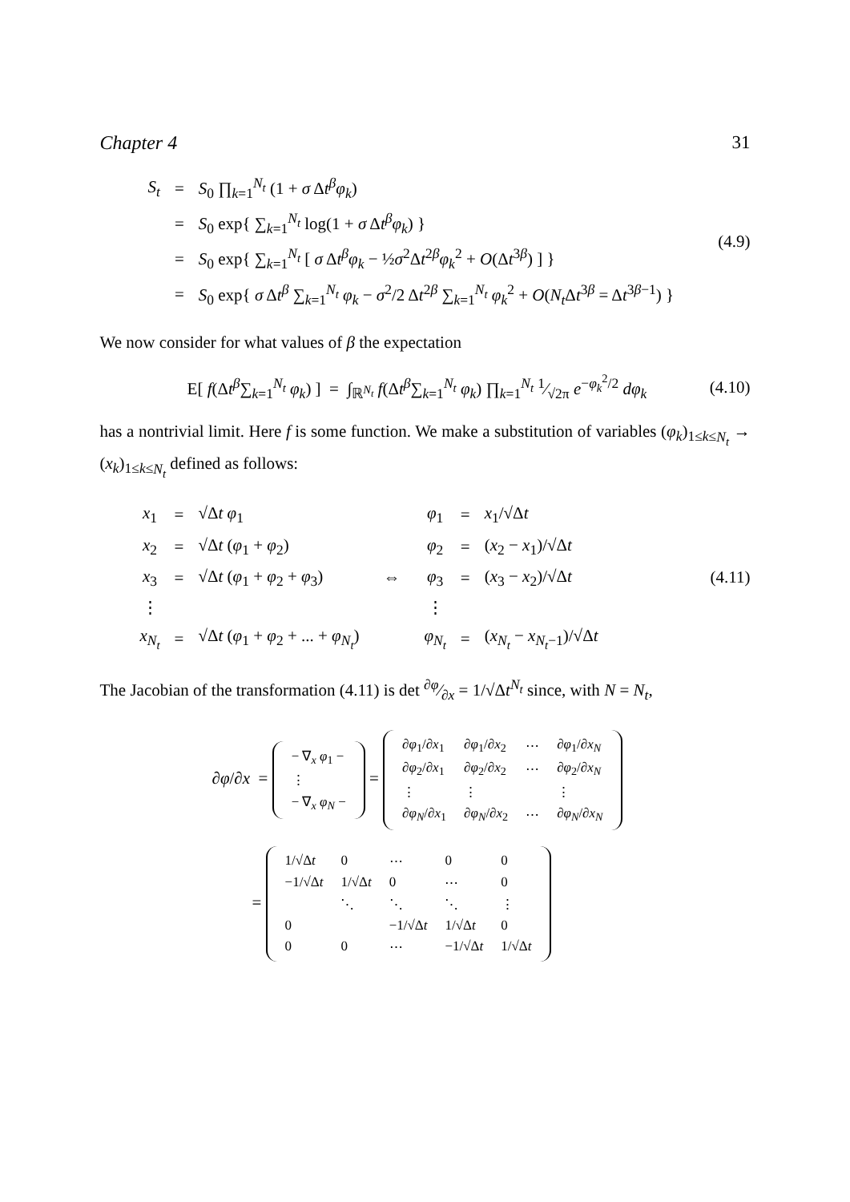Chapter 4 31
| S<sub>t</sub> | = | S<sub>0</sub> ∏<sub>k=1</sub><sup>N<sub>t</sub></sup> (1 + σ Δ t<sup>β</sup>φ<sub>k</sub> ) |
| | = | S<sub>0</sub> exp{ ∑<sub>k=1</sub><sup>N<sub>t</sub></sup> log(1 + σ Δ t<sup>β</sup>φ<sub>k</sub> ) } |
| | = | S<sub>0</sub> exp{ ∑<sub>k=1</sub><sup>N<sub>t</sub></sup> [ σ Δ t<sup>β</sup>φ<sub>k</sub> − ½ σ<sup>2</sup>Δ t<sup>2β</sup> φ<sub>k</sub><sup>2</sup> + O (Δ t<sup>3β</sup>) ] } |
| | = | S<sub>0</sub> exp{ σ Δ t<sup>β</sup> ∑<sub>k=1</sub><sup>N<sub>t</sub></sup> φ<sub>k</sub> − σ<sup>2</sup>/2 Δ t<sup>2β</sup> ∑<sub>k=1</sub><sup>N<sub>t</sub></sup> φ<sub>k</sub><sup>2</sup> + O ( N<sub>t</sub> Δ t<sup>3β</sup> = Δ t<sup>3β−1</sup>) } |
(4.9)
We now consider for what values of β the expectation
E[ f(Δt<sup>β</sup>∑<sub>k=1</sub><sup>N<sub>t</sub></sup> φ<sub>k</sub>) ] = ∫<sub>ℝ<sup>N<sub>t</sub></sup></sub> f(Δt<sup>β</sup>∑<sub>k=1</sub><sup>N<sub>t</sub></sup> φ<sub>k</sub>) ∏<sub>k=1</sub><sup>N<sub>t</sub></sup> 1⁄√2π e<sup>−φ<sub>k</sub><sup>2</sup>/2</sup> dφ<sub>k</sub>
(4.10)
has a nontrivial limit. Here f is some function. We make a substitution of variables (φ<sub>k</sub>)<sub>1≤k≤N<sub>t</sub></sub> → (x<sub>k</sub>)<sub>1≤k≤N<sub>t</sub></sub> defined as follows:
| x<sub>1</sub> | = | √Δ t φ<sub>1</sub> |
| x<sub>2</sub> | = | √Δ t ( φ<sub>1</sub> + φ<sub>2</sub>) |
| x<sub>3</sub> | = | √Δ t ( φ<sub>1</sub> + φ<sub>2</sub> + φ<sub>3</sub>) |
| ⋮ | | |
| x<sub>N<sub>t</sub></sub> | = | √Δ t ( φ<sub>1</sub> + φ<sub>2</sub> + ... + φ<sub>N<sub>t</sub></sub> ) |
⇔
| φ<sub>1</sub> | = | x<sub>1</sub>/√Δ t |
| φ<sub>2</sub> | = | ( x<sub>2</sub> − x<sub>1</sub>)/√Δ t |
| φ<sub>3</sub> | = | ( x<sub>3</sub> − x<sub>2</sub>)/√Δ t |
| ⋮ | | |
| φ<sub>N<sub>t</sub></sub> | = | ( x<sub>N<sub>t</sub></sub> − x<sub>N<sub>t</sub>−1</sub>)/√Δ t |
(4.11)
The Jacobian of the transformation (4.11) is det ∂φ⁄∂x = 1/√Δt<sup>N<sub>t</sub></sup> since, with N = N<sub>t</sub>,
∂φ/∂x =
| − ∇<sub>x</sub> φ<sub>1</sub> − |
| ⋮ |
| − ∇<sub>x</sub> φ<sub>N</sub> − |
=
| ∂ φ<sub>1</sub>/∂ x<sub>1</sub> | ∂ φ<sub>1</sub>/∂ x<sub>2</sub> | ⋯ | ∂ φ<sub>1</sub>/∂ x<sub>N</sub> |
| ∂ φ<sub>2</sub>/∂ x<sub>1</sub> | ∂ φ<sub>2</sub>/∂ x<sub>2</sub> | ⋯ | ∂ φ<sub>2</sub>/∂ x<sub>N</sub> |
| ⋮ | ⋮ | | ⋮ |
| ∂ φ<sub>N</sub> /∂ x<sub>1</sub> | ∂ φ<sub>N</sub> /∂ x<sub>2</sub> | ⋯ | ∂ φ<sub>N</sub> /∂ x<sub>N</sub> |
=
| 1/√Δ t | 0 | ⋯ | 0 | 0 |
| −1/√Δ t | 1/√Δ t | 0 | ⋯ | 0 |
| | ⋱ | ⋱ | ⋱ | ⋮ |
| 0 | | −1/√Δ t | 1/√Δ t | 0 |
| 0 | 0 | ⋯ | −1/√Δ t | 1/√Δ t |